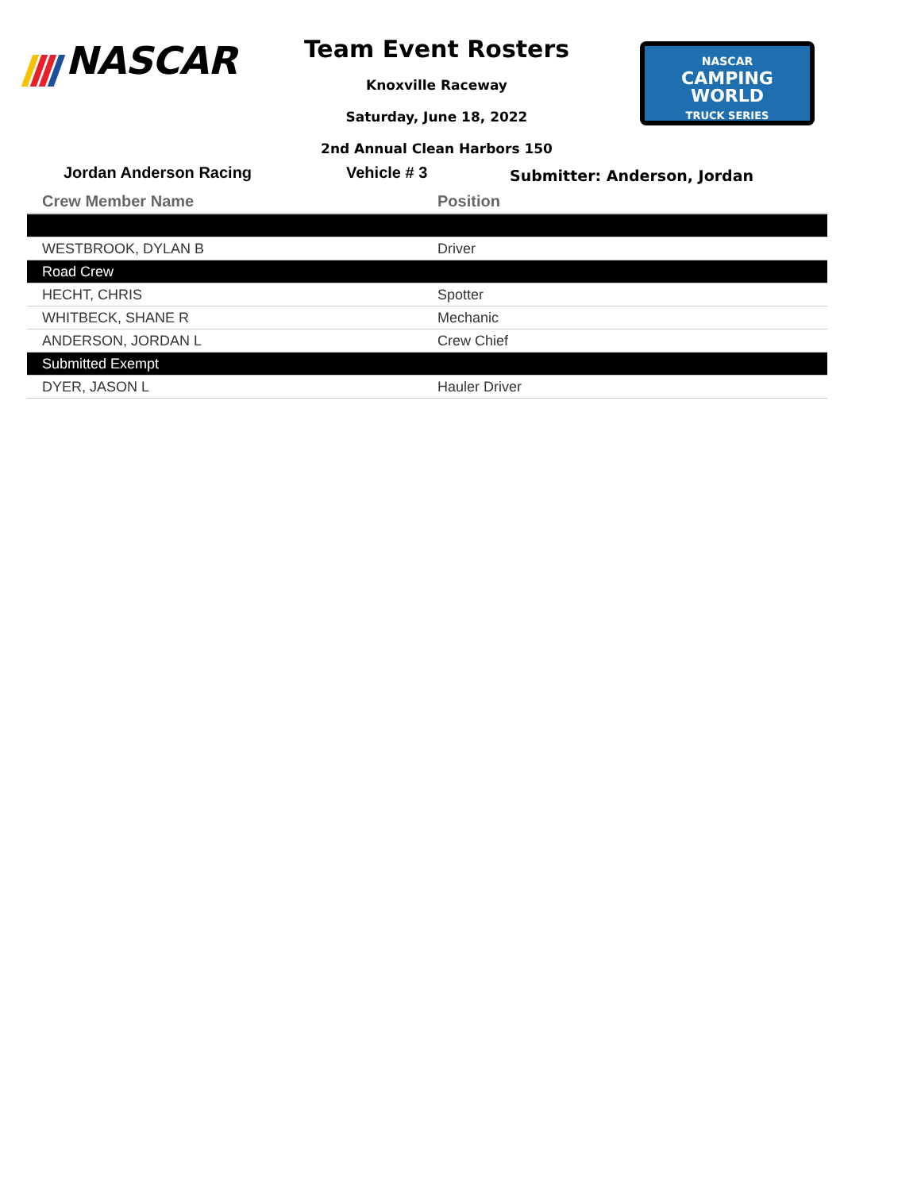NASCAR
Team Event Rosters
Knoxville Raceway
Saturday, June 18, 2022
2nd Annual Clean Harbors 150
NASCAR
CAMPING
WORLD
TRUCK SERIES
Jordan Anderson Racing Vehicle # 3
Submitter: Anderson, Jordan
| Crew Member Name | Position |
| --- | --- |
| WESTBROOK, DYLAN B | Driver |
| Road Crew | |
| HECHT, CHRIS | Spotter |
| WHITBECK, SHANE R | Mechanic |
| ANDERSON, JORDAN L | Crew Chief |
| Submitted Exempt | |
| DYER, JASON L | Hauler Driver |